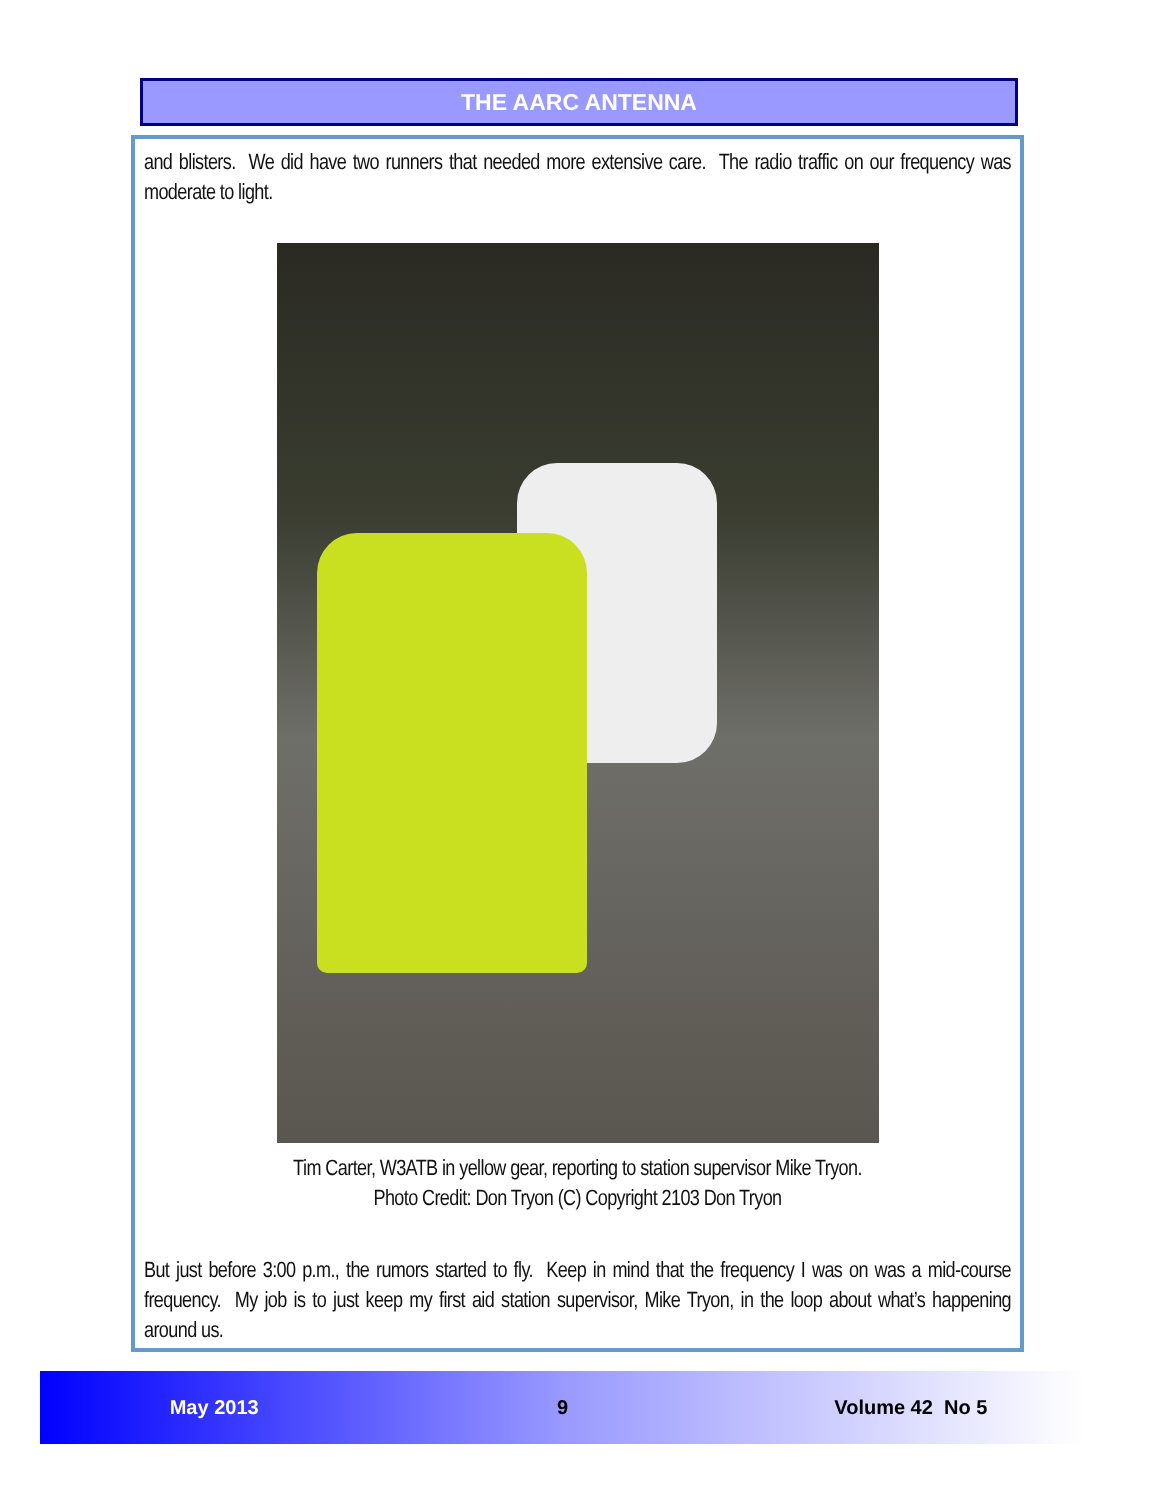THE AARC ANTENNA
and blisters. We did have two runners that needed more extensive care. The radio traffic on our frequency was moderate to light.
Tim Carter, W3ATB in yellow gear, reporting to station supervisor Mike Tryon.
Photo Credit: Don Tryon (C) Copyright 2103 Don Tryon
But just before 3:00 p.m., the rumors started to fly. Keep in mind that the frequency I was on was a mid-course frequency. My job is to just keep my first aid station supervisor, Mike Tryon, in the loop about what’s happening around us.
May 2013 9 Volume 42 No 5